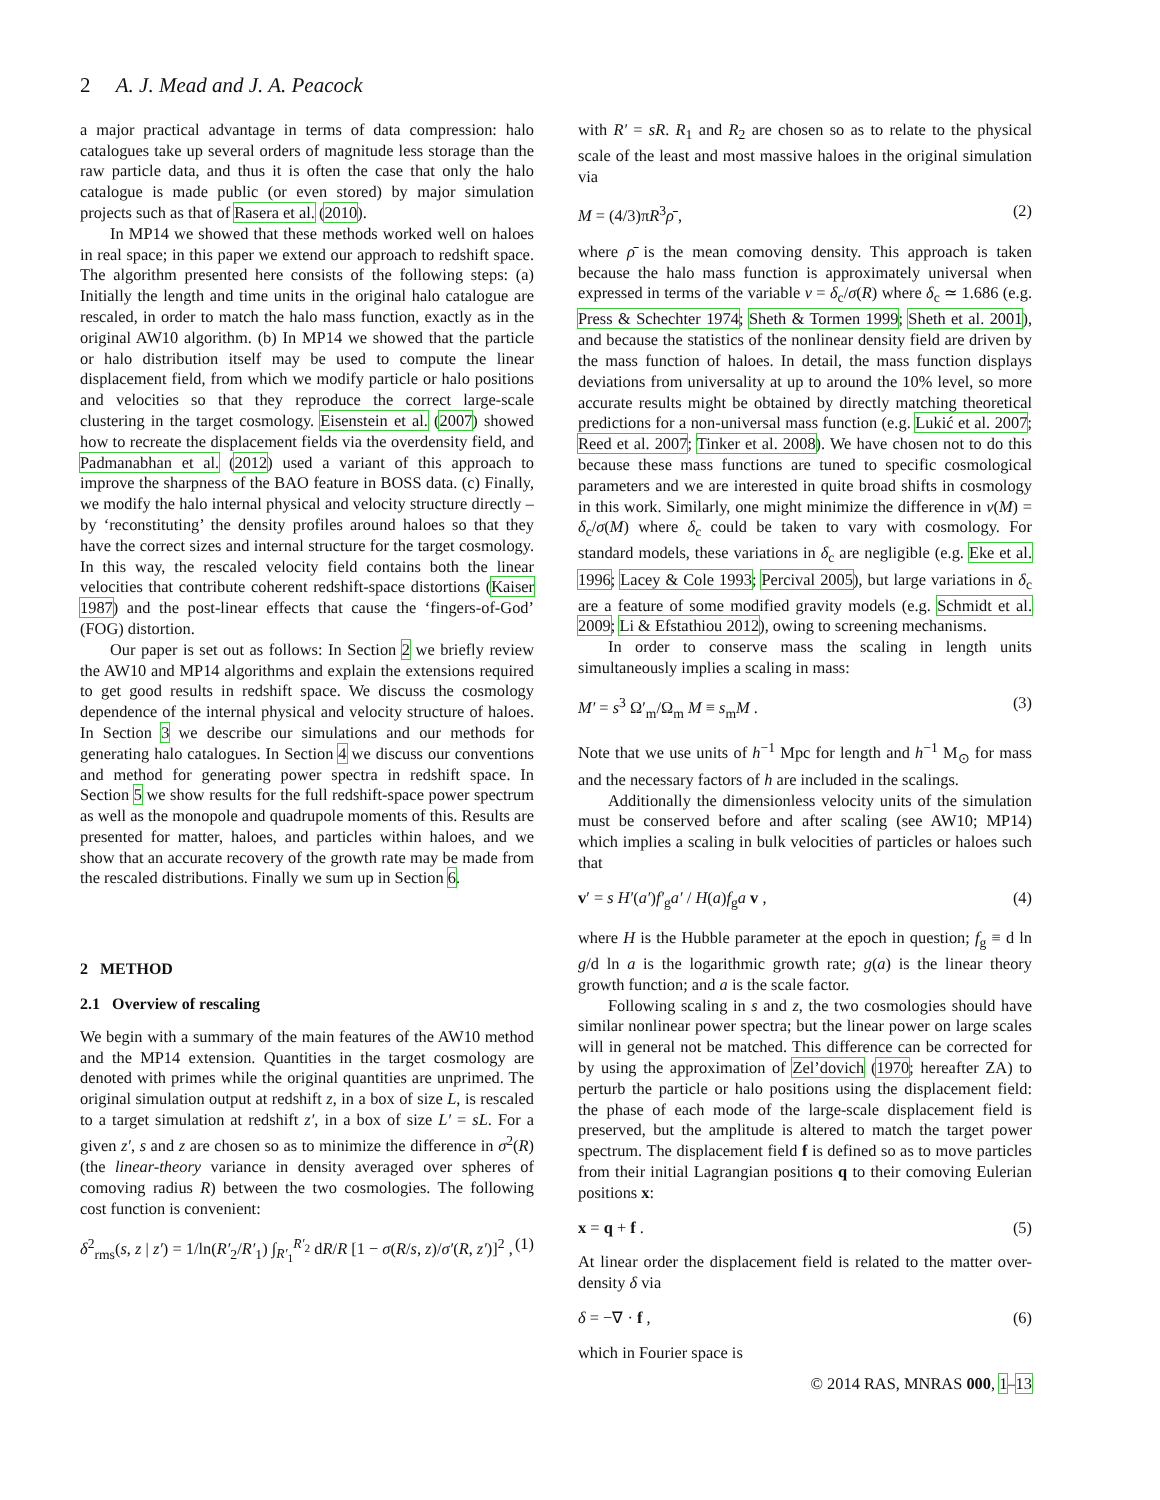2 A. J. Mead and J. A. Peacock
a major practical advantage in terms of data compression: halo catalogues take up several orders of magnitude less storage than the raw particle data, and thus it is often the case that only the halo catalogue is made public (or even stored) by major simulation projects such as that of Rasera et al. (2010).
In MP14 we showed that these methods worked well on haloes in real space; in this paper we extend our approach to redshift space. The algorithm presented here consists of the following steps: (a) Initially the length and time units in the original halo catalogue are rescaled, in order to match the halo mass function, exactly as in the original AW10 algorithm. (b) In MP14 we showed that the particle or halo distribution itself may be used to compute the linear displacement field, from which we modify particle or halo positions and velocities so that they reproduce the correct large-scale clustering in the target cosmology. Eisenstein et al. (2007) showed how to recreate the displacement fields via the overdensity field, and Padmanabhan et al. (2012) used a variant of this approach to improve the sharpness of the BAO feature in BOSS data. (c) Finally, we modify the halo internal physical and velocity structure directly – by ‘reconstituting’ the density profiles around haloes so that they have the correct sizes and internal structure for the target cosmology. In this way, the rescaled velocity field contains both the linear velocities that contribute coherent redshift-space distortions (Kaiser 1987) and the post-linear effects that cause the ‘fingers-of-God’ (FOG) distortion.
Our paper is set out as follows: In Section 2 we briefly review the AW10 and MP14 algorithms and explain the extensions required to get good results in redshift space. We discuss the cosmology dependence of the internal physical and velocity structure of haloes. In Section 3 we describe our simulations and our methods for generating halo catalogues. In Section 4 we discuss our conventions and method for generating power spectra in redshift space. In Section 5 we show results for the full redshift-space power spectrum as well as the monopole and quadrupole moments of this. Results are presented for matter, haloes, and particles within haloes, and we show that an accurate recovery of the growth rate may be made from the rescaled distributions. Finally we sum up in Section 6.
2 METHOD
2.1 Overview of rescaling
We begin with a summary of the main features of the AW10 method and the MP14 extension. Quantities in the target cosmology are denoted with primes while the original quantities are unprimed. The original simulation output at redshift z, in a box of size L, is rescaled to a target simulation at redshift z′, in a box of size L′ = sL. For a given z′, s and z are chosen so as to minimize the difference in σ<sup>2</sup>(R) (the linear-theory variance in density averaged over spheres of comoving radius R) between the two cosmologies. The following cost function is convenient:
δ<sup>2</sup><sub>rms</sub>(s, z | z′) = 1/ln(R′<sub>2</sub>/R′<sub>1</sub>) ∫<sub>R′<sub>1</sub></sub><sup>R′<sub>2</sub></sup> dR/R [1 − σ(R/s, z)/σ′(R, z′)]<sup>2</sup> , (1)
with R′ = sR. R<sub>1</sub> and R<sub>2</sub> are chosen so as to relate to the physical scale of the least and most massive haloes in the original simulation via
M = (4/3)πR<sup>3</sup>ρ̄ , (2)
where ρ̄ is the mean comoving density. This approach is taken because the halo mass function is approximately universal when expressed in terms of the variable ν = δ<sub>c</sub>/σ(R) where δ<sub>c</sub> ≃ 1.686 (e.g. Press & Schechter 1974; Sheth & Tormen 1999; Sheth et al. 2001), and because the statistics of the nonlinear density field are driven by the mass function of haloes. In detail, the mass function displays deviations from universality at up to around the 10% level, so more accurate results might be obtained by directly matching theoretical predictions for a non-universal mass function (e.g. Lukić et al. 2007; Reed et al. 2007; Tinker et al. 2008). We have chosen not to do this because these mass functions are tuned to specific cosmological parameters and we are interested in quite broad shifts in cosmology in this work. Similarly, one might minimize the difference in ν(M) = δ<sub>c</sub>/σ(M) where δ<sub>c</sub> could be taken to vary with cosmology. For standard models, these variations in δ<sub>c</sub> are negligible (e.g. Eke et al. 1996; Lacey & Cole 1993; Percival 2005), but large variations in δ<sub>c</sub> are a feature of some modified gravity models (e.g. Schmidt et al. 2009; Li & Efstathiou 2012), owing to screening mechanisms.
In order to conserve mass the scaling in length units simultaneously implies a scaling in mass:
M′ = s<sup>3</sup> Ω′<sub>m</sub>/Ω<sub>m</sub> M ≡ s<sub>m</sub>M . (3)
Note that we use units of h<sup>−1</sup> Mpc for length and h<sup>−1</sup> M<sub>⊙</sub> for mass and the necessary factors of h are included in the scalings.
Additionally the dimensionless velocity units of the simulation must be conserved before and after scaling (see AW10; MP14) which implies a scaling in bulk velocities of particles or haloes such that
v′ = s H′(a′)f′<sub>g</sub>a′ / H(a)f<sub>g</sub>a v , (4)
where H is the Hubble parameter at the epoch in question; f<sub>g</sub> ≡ d ln g/d ln a is the logarithmic growth rate; g(a) is the linear theory growth function; and a is the scale factor.
Following scaling in s and z, the two cosmologies should have similar nonlinear power spectra; but the linear power on large scales will in general not be matched. This difference can be corrected for by using the approximation of Zel’dovich (1970; hereafter ZA) to perturb the particle or halo positions using the displacement field: the phase of each mode of the large-scale displacement field is preserved, but the amplitude is altered to match the target power spectrum. The displacement field f is defined so as to move particles from their initial Lagrangian positions q to their comoving Eulerian positions x:
x = q + f . (5)
At linear order the displacement field is related to the matter over-density δ via
δ = −∇ · f , (6)
which in Fourier space is
© 2014 RAS, MNRAS 000, 1–13